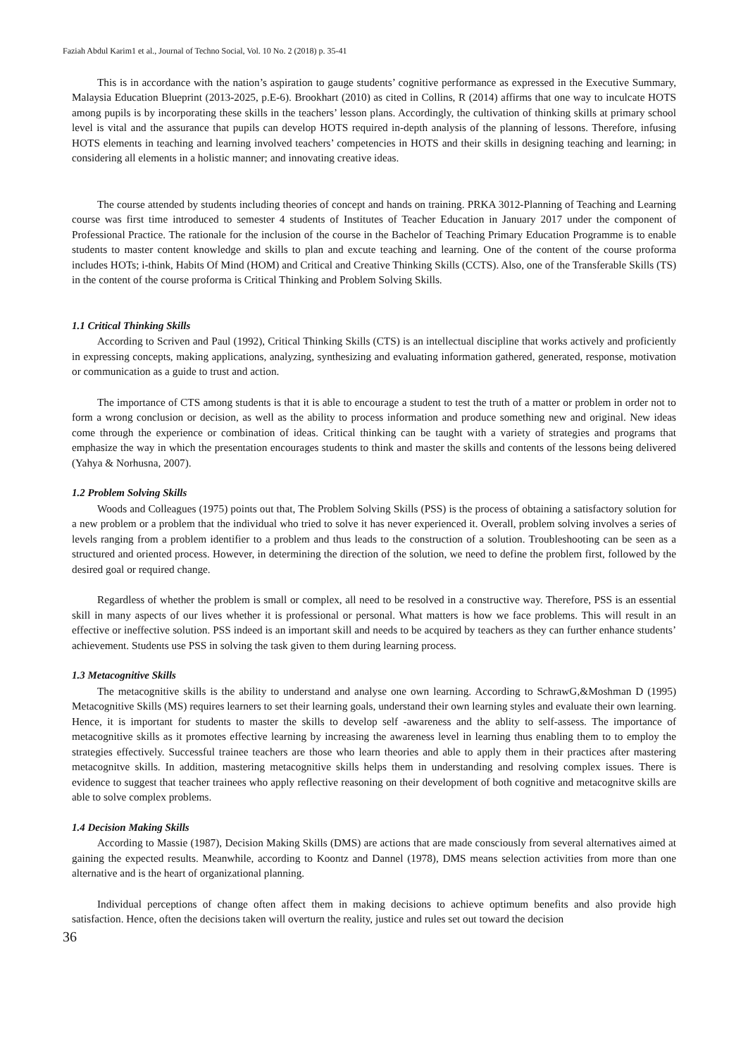Faziah Abdul Karim1 et al., Journal of Techno Social, Vol. 10 No. 2 (2018) p. 35-41
This is in accordance with the nation’s aspiration to gauge students’ cognitive performance as expressed in the Executive Summary, Malaysia Education Blueprint (2013-2025, p.E-6). Brookhart (2010) as cited in Collins, R (2014) affirms that one way to inculcate HOTS among pupils is by incorporating these skills in the teachers’ lesson plans. Accordingly, the cultivation of thinking skills at primary school level is vital and the assurance that pupils can develop HOTS required in-depth analysis of the planning of lessons. Therefore, infusing HOTS elements in teaching and learning involved teachers’ competencies in HOTS and their skills in designing teaching and learning; in considering all elements in a holistic manner; and innovating creative ideas.
The course attended by students including theories of concept and hands on training. PRKA 3012-Planning of Teaching and Learning course was first time introduced to semester 4 students of Institutes of Teacher Education in January 2017 under the component of Professional Practice. The rationale for the inclusion of the course in the Bachelor of Teaching Primary Education Programme is to enable students to master content knowledge and skills to plan and excute teaching and learning. One of the content of the course proforma includes HOTs; i-think, Habits Of Mind (HOM) and Critical and Creative Thinking Skills (CCTS). Also, one of the Transferable Skills (TS) in the content of the course proforma is Critical Thinking and Problem Solving Skills.
1.1 Critical Thinking Skills
According to Scriven and Paul (1992), Critical Thinking Skills (CTS) is an intellectual discipline that works actively and proficiently in expressing concepts, making applications, analyzing, synthesizing and evaluating information gathered, generated, response, motivation or communication as a guide to trust and action.
The importance of CTS among students is that it is able to encourage a student to test the truth of a matter or problem in order not to form a wrong conclusion or decision, as well as the ability to process information and produce something new and original. New ideas come through the experience or combination of ideas. Critical thinking can be taught with a variety of strategies and programs that emphasize the way in which the presentation encourages students to think and master the skills and contents of the lessons being delivered (Yahya & Norhusna, 2007).
1.2 Problem Solving Skills
Woods and Colleagues (1975) points out that, The Problem Solving Skills (PSS) is the process of obtaining a satisfactory solution for a new problem or a problem that the individual who tried to solve it has never experienced it. Overall, problem solving involves a series of levels ranging from a problem identifier to a problem and thus leads to the construction of a solution. Troubleshooting can be seen as a structured and oriented process. However, in determining the direction of the solution, we need to define the problem first, followed by the desired goal or required change.
Regardless of whether the problem is small or complex, all need to be resolved in a constructive way. Therefore, PSS is an essential skill in many aspects of our lives whether it is professional or personal. What matters is how we face problems. This will result in an effective or ineffective solution. PSS indeed is an important skill and needs to be acquired by teachers as they can further enhance students’ achievement. Students use PSS in solving the task given to them during learning process.
1.3 Metacognitive Skills
The metacognitive skills is the ability to understand and analyse one own learning. According to SchrawG,&Moshman D (1995) Metacognitive Skills (MS) requires learners to set their learning goals, understand their own learning styles and evaluate their own learning. Hence, it is important for students to master the skills to develop self -awareness and the ablity to self-assess. The importance of metacognitive skills as it promotes effective learning by increasing the awareness level in learning thus enabling them to to employ the strategies effectively. Successful trainee teachers are those who learn theories and able to apply them in their practices after mastering metacognitve skills. In addition, mastering metacognitive skills helps them in understanding and resolving complex issues. There is evidence to suggest that teacher trainees who apply reflective reasoning on their development of both cognitive and metacognitve skills are able to solve complex problems.
1.4 Decision Making Skills
According to Massie (1987), Decision Making Skills (DMS) are actions that are made consciously from several alternatives aimed at gaining the expected results. Meanwhile, according to Koontz and Dannel (1978), DMS means selection activities from more than one alternative and is the heart of organizational planning.
Individual perceptions of change often affect them in making decisions to achieve optimum benefits and also provide high satisfaction. Hence, often the decisions taken will overturn the reality, justice and rules set out toward the decision
36